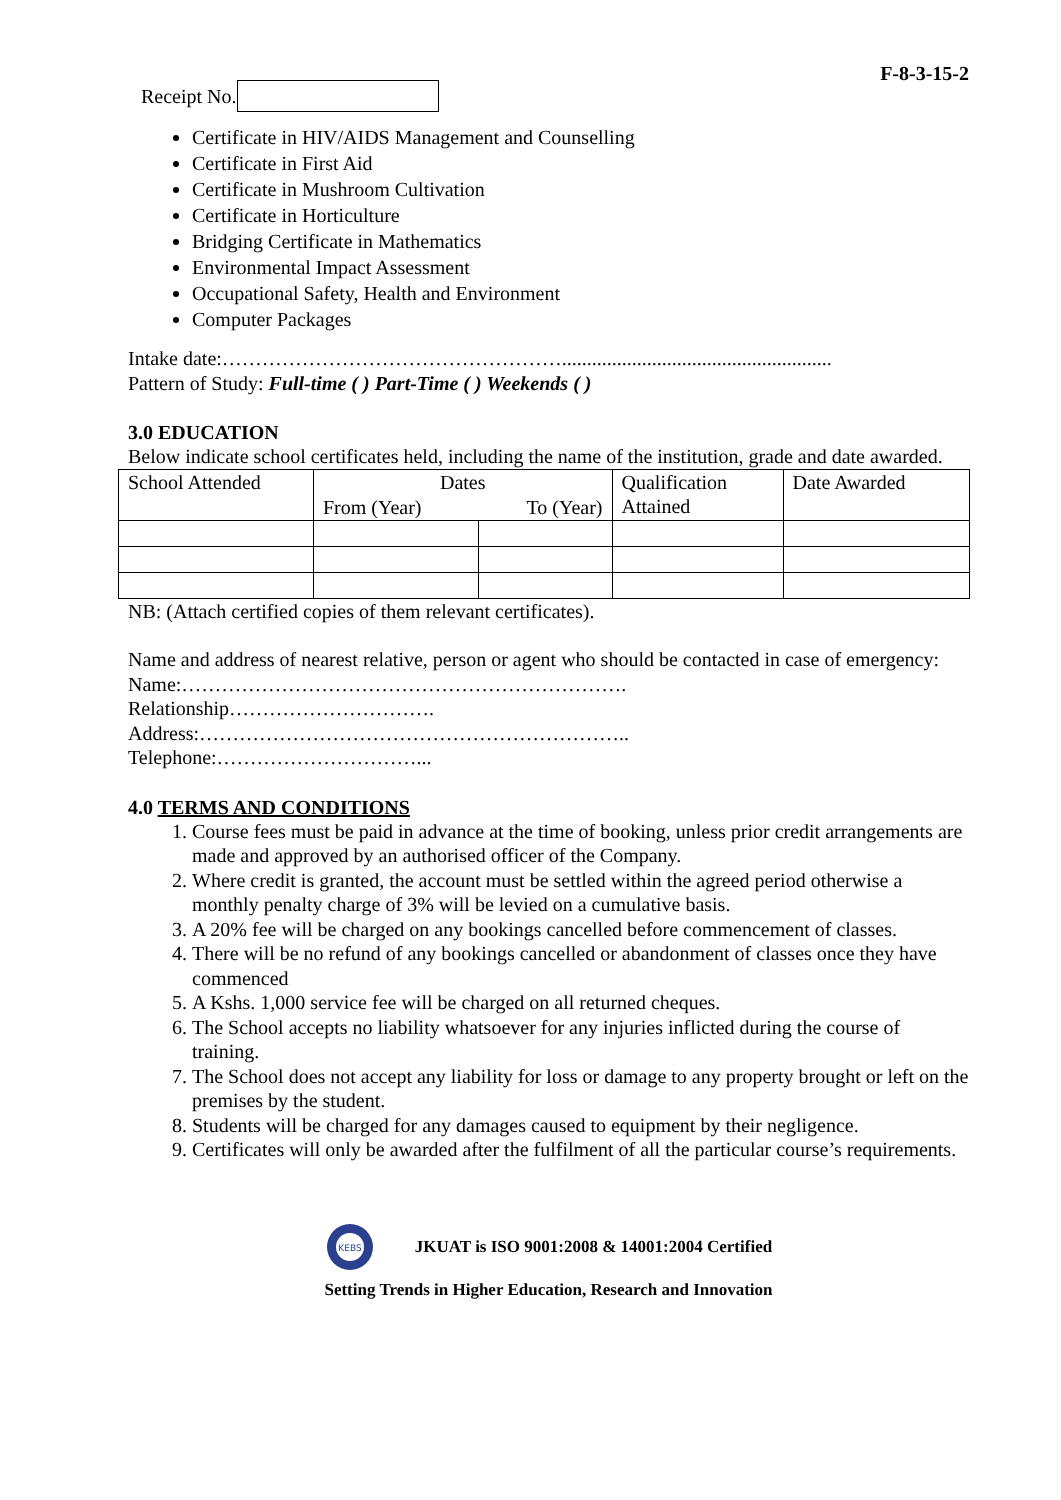Receipt No.
F-8-3-15-2
Certificate in HIV/AIDS Management and Counselling
Certificate in First Aid
Certificate in Mushroom Cultivation
Certificate in Horticulture
Bridging Certificate in Mathematics
Environmental Impact Assessment
Occupational Safety, Health and Environment
Computer Packages
Intake date:……………………………………………......................................................
Pattern of Study: Full-time ( ) Part-Time ( ) Weekends ( )
3.0 EDUCATION
Below indicate school certificates held, including the name of the institution, grade and date awarded.
| School Attended | Dates | | Qualification Attained | Date Awarded |
| | From (Year) | To (Year) | | |
NB: (Attach certified copies of them relevant certificates).
Name and address of nearest relative, person or agent who should be contacted in case of emergency:
Name:………………………………………………………….
Relationship………………………….
Address:………………………………………………………..
Telephone:…………………………...
4.0 TERMS AND CONDITIONS
1. Course fees must be paid in advance at the time of booking, unless prior credit arrangements are made and approved by an authorised officer of the Company.
2. Where credit is granted, the account must be settled within the agreed period otherwise a monthly penalty charge of 3% will be levied on a cumulative basis.
3. A 20% fee will be charged on any bookings cancelled before commencement of classes.
4. There will be no refund of any bookings cancelled or abandonment of classes once they have commenced
5. A Kshs. 1,000 service fee will be charged on all returned cheques.
6. The School accepts no liability whatsoever for any injuries inflicted during the course of training.
7. The School does not accept any liability for loss or damage to any property brought or left on the premises by the student.
8. Students will be charged for any damages caused to equipment by their negligence.
9. Certificates will only be awarded after the fulfilment of all the particular course’s requirements.
KEBS
JKUAT is ISO 9001:2008 & 14001:2004 Certified
Setting Trends in Higher Education, Research and Innovation